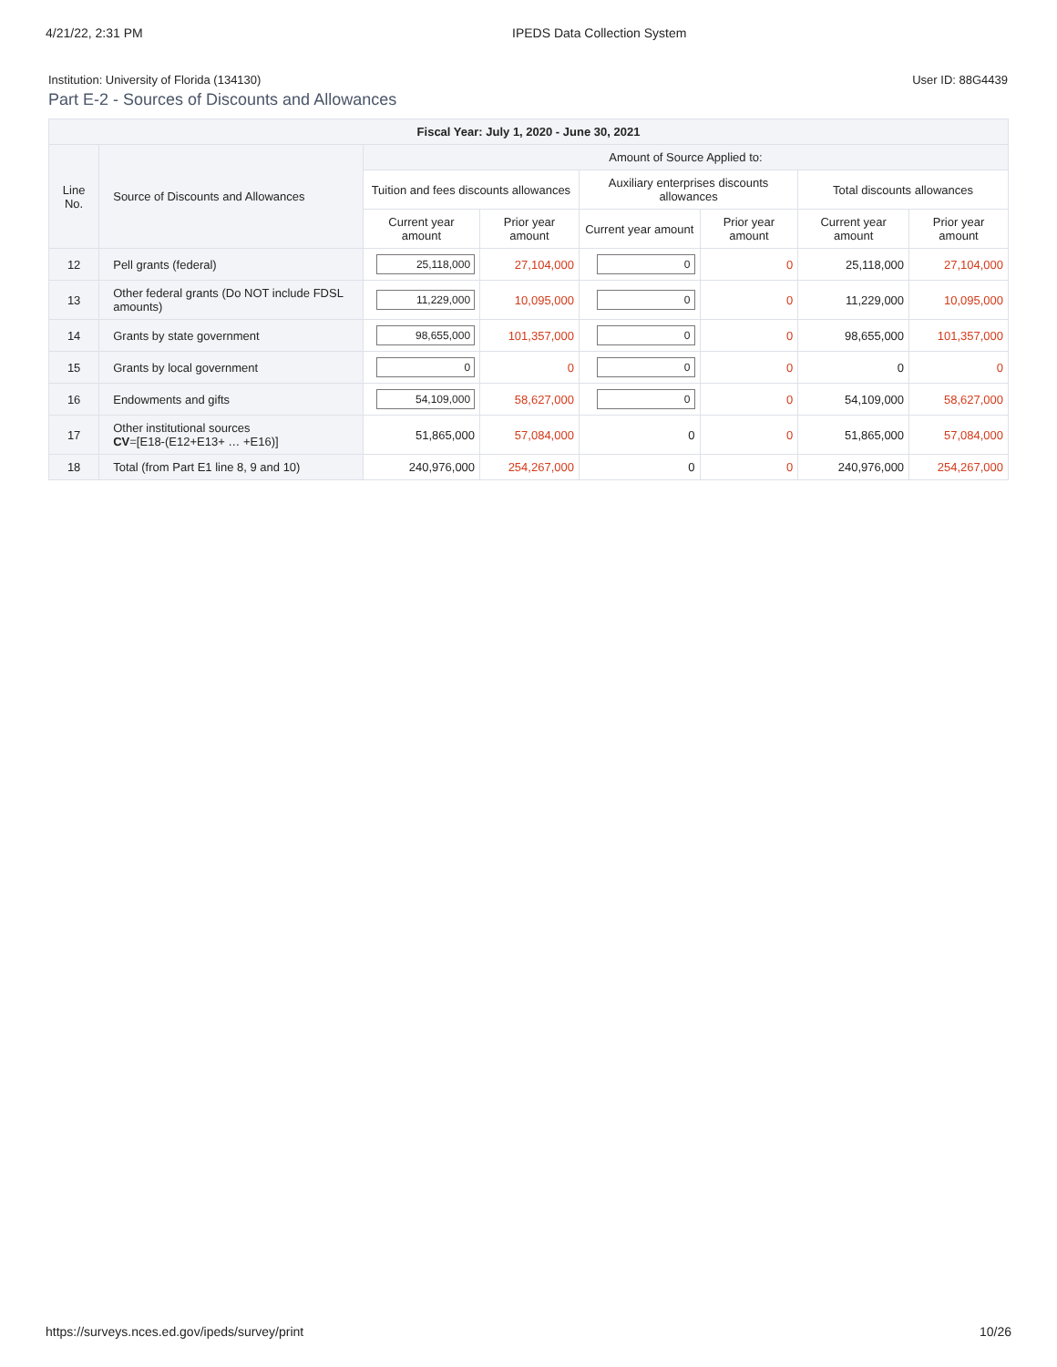4/21/22, 2:31 PM IPEDS Data Collection System
Institution: University of Florida (134130) User ID: 88G4439
Part E-2 - Sources of Discounts and Allowances
| Fiscal Year: July 1, 2020 - June 30, 2021 | | | | | | | |
| --- | --- | --- | --- | --- | --- | --- | --- |
| Line No. | Source of Discounts and Allowances | Amount of Source Applied to: | | | | | |
| | | Tuition and fees discounts allowances | | Auxiliary enterprises discounts allowances | | Total discounts allowances | |
| | | Current year amount | Prior year amount | Current year amount | Prior year amount | Current year amount | Prior year amount |
| 12 | Pell grants (federal) | 25,118,000 | 27,104,000 | 0 | 0 | 25,118,000 | 27,104,000 |
| 13 | Other federal grants (Do NOT include FDSL amounts) | 11,229,000 | 10,095,000 | 0 | 0 | 11,229,000 | 10,095,000 |
| 14 | Grants by state government | 98,655,000 | 101,357,000 | 0 | 0 | 98,655,000 | 101,357,000 |
| 15 | Grants by local government | 0 | 0 | 0 | 0 | 0 | 0 |
| 16 | Endowments and gifts | 54,109,000 | 58,627,000 | 0 | 0 | 54,109,000 | 58,627,000 |
| 17 | Other institutional sources CV =[E18-(E12+E13+ … +E16)] | 51,865,000 | 57,084,000 | 0 | 0 | 51,865,000 | 57,084,000 |
| 18 | Total (from Part E1 line 8, 9 and 10) | 240,976,000 | 254,267,000 | 0 | 0 | 240,976,000 | 254,267,000 |
https://surveys.nces.ed.gov/ipeds/survey/print 10/26